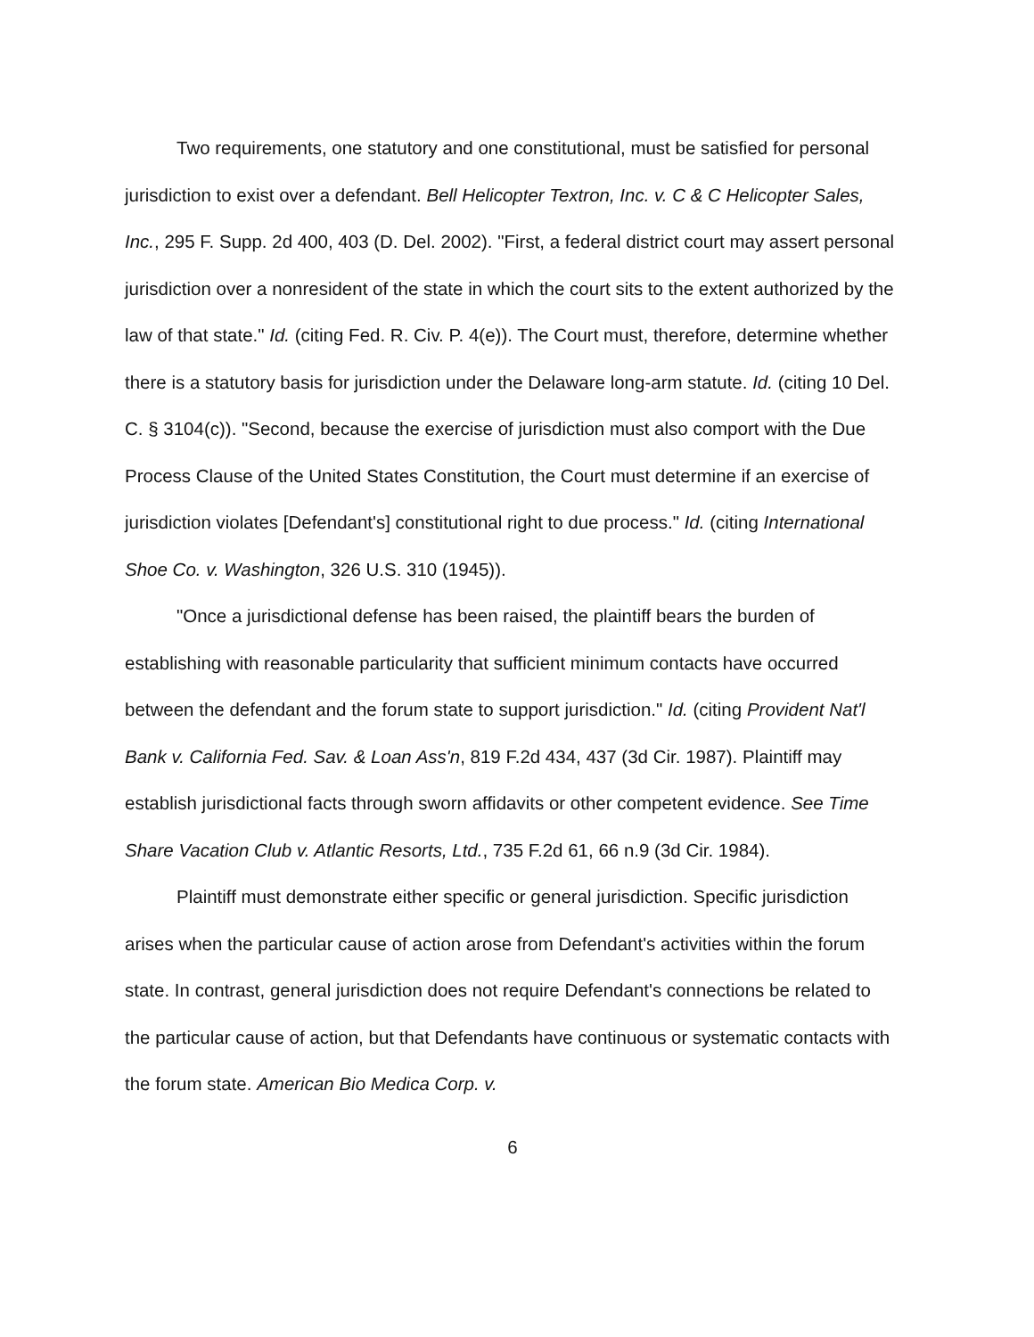Two requirements, one statutory and one constitutional, must be satisfied for personal jurisdiction to exist over a defendant. Bell Helicopter Textron, Inc. v. C & C Helicopter Sales, Inc., 295 F. Supp. 2d 400, 403 (D. Del. 2002). "First, a federal district court may assert personal jurisdiction over a nonresident of the state in which the court sits to the extent authorized by the law of that state." Id. (citing Fed. R. Civ. P. 4(e)). The Court must, therefore, determine whether there is a statutory basis for jurisdiction under the Delaware long-arm statute. Id. (citing 10 Del. C. § 3104(c)). "Second, because the exercise of jurisdiction must also comport with the Due Process Clause of the United States Constitution, the Court must determine if an exercise of jurisdiction violates [Defendant's] constitutional right to due process." Id. (citing International Shoe Co. v. Washington, 326 U.S. 310 (1945)).
"Once a jurisdictional defense has been raised, the plaintiff bears the burden of establishing with reasonable particularity that sufficient minimum contacts have occurred between the defendant and the forum state to support jurisdiction." Id. (citing Provident Nat'l Bank v. California Fed. Sav. & Loan Ass'n, 819 F.2d 434, 437 (3d Cir. 1987). Plaintiff may establish jurisdictional facts through sworn affidavits or other competent evidence. See Time Share Vacation Club v. Atlantic Resorts, Ltd., 735 F.2d 61, 66 n.9 (3d Cir. 1984).
Plaintiff must demonstrate either specific or general jurisdiction. Specific jurisdiction arises when the particular cause of action arose from Defendant's activities within the forum state. In contrast, general jurisdiction does not require Defendant's connections be related to the particular cause of action, but that Defendants have continuous or systematic contacts with the forum state. American Bio Medica Corp. v.
6